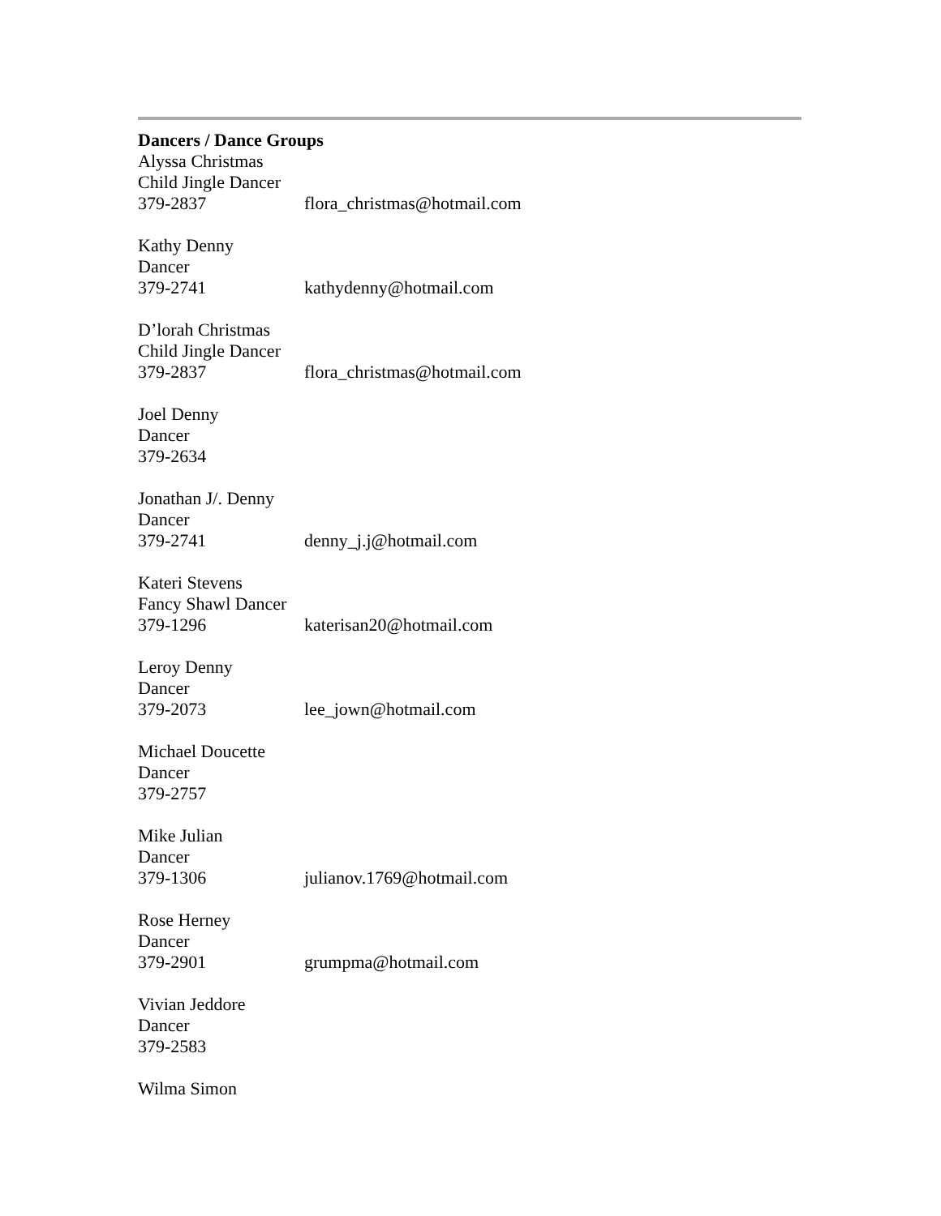Dancers / Dance Groups
Alyssa Christmas
Child Jingle Dancer
379-2837 flora_christmas@hotmail.com
Kathy Denny
Dancer
379-2741 kathydenny@hotmail.com
D’lorah Christmas
Child Jingle Dancer
379-2837 flora_christmas@hotmail.com
Joel Denny
Dancer
379-2634
Jonathan J/. Denny
Dancer
379-2741 denny_j.j@hotmail.com
Kateri Stevens
Fancy Shawl Dancer
379-1296 katerisan20@hotmail.com
Leroy Denny
Dancer
379-2073 lee_jown@hotmail.com
Michael Doucette
Dancer
379-2757
Mike Julian
Dancer
379-1306 julianov.1769@hotmail.com
Rose Herney
Dancer
379-2901 grumpma@hotmail.com
Vivian Jeddore
Dancer
379-2583
Wilma Simon